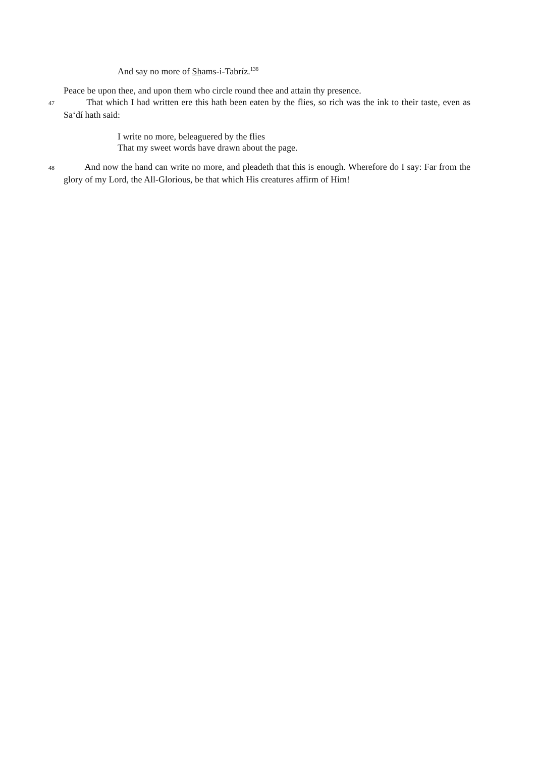And say no more of Shams-i-Tabríz.<sup>138</sup>
Peace be upon thee, and upon them who circle round thee and attain thy presence.
47 That which I had written ere this hath been eaten by the flies, so rich was the ink to their taste, even as Sa‘dí hath said:
I write no more, beleaguered by the flies
That my sweet words have drawn about the page.
48 And now the hand can write no more, and pleadeth that this is enough. Wherefore do I say: Far from the glory of my Lord, the All-Glorious, be that which His creatures affirm of Him!